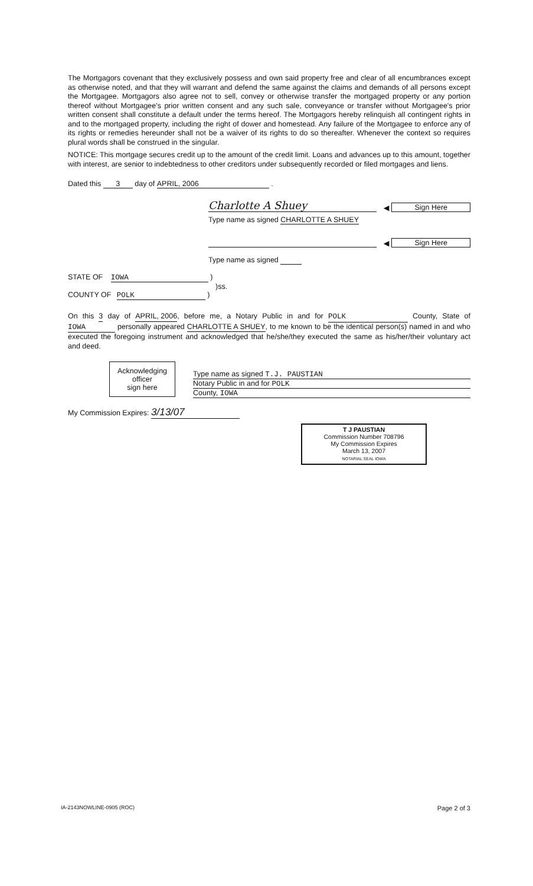The Mortgagors covenant that they exclusively possess and own said property free and clear of all encumbrances except as otherwise noted, and that they will warrant and defend the same against the claims and demands of all persons except the Mortgagee. Mortgagors also agree not to sell, convey or otherwise transfer the mortgaged property or any portion thereof without Mortgagee's prior written consent and any such sale, conveyance or transfer without Mortgagee's prior written consent shall constitute a default under the terms hereof. The Mortgagors hereby relinquish all contingent rights in and to the mortgaged property, including the right of dower and homestead. Any failure of the Mortgagee to enforce any of its rights or remedies hereunder shall not be a waiver of its rights to do so thereafter. Whenever the context so requires plural words shall be construed in the singular.
NOTICE: This mortgage secures credit up to the amount of the credit limit. Loans and advances up to this amount, together with interest, are senior to indebtedness to other creditors under subsequently recorded or filed mortgages and liens.
Dated this 3 day of APRIL, 2006 .
Charlotte A Shuey ◀ Sign Here
Type name as signed CHARLOTTE A SHUEY
◀ Sign Here
Type name as signed
STATE OF IOWA )
)ss.
COUNTY OF POLK )
On this 3 day of APRIL, 2006, before me, a Notary Public in and for POLK County, State of IOWA personally appeared CHARLOTTE A SHUEY, to me known to be the identical person(s) named in and who executed the foregoing instrument and acknowledged that he/she/they executed the same as his/her/their voluntary act and deed.
Acknowledging
officer
sign here
Type name as signed T.J. PAUSTIAN Notary Public in and for POLK County, IOWA
My Commission Expires: 3/13/07
T J PAUSTIAN
Commission Number 708796
My Commission Expires
March 13, 2007
NOTARIAL SEAL IOWA
IA-2143NOWLINE-0905 (ROC) Page 2 of 3